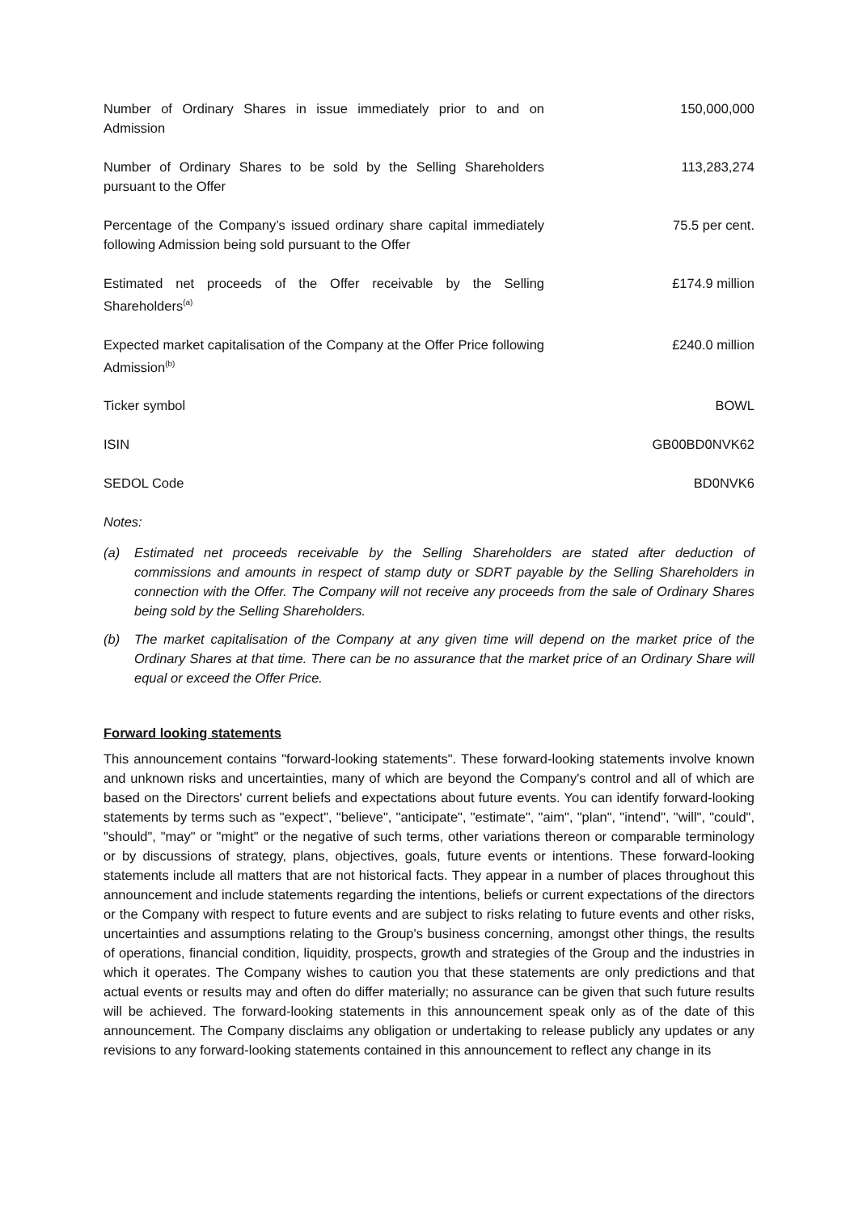| Number of Ordinary Shares in issue immediately prior to and on Admission | 150,000,000 |
| Number of Ordinary Shares to be sold by the Selling Shareholders pursuant to the Offer | 113,283,274 |
| Percentage of the Company’s issued ordinary share capital immediately following Admission being sold pursuant to the Offer | 75.5 per cent. |
| Estimated net proceeds of the Offer receivable by the Selling Shareholders<sup>(a)</sup> | £174.9 million |
| Expected market capitalisation of the Company at the Offer Price following Admission<sup>(b)</sup> | £240.0 million |
| Ticker symbol | BOWL |
| ISIN | GB00BD0NVK62 |
| SEDOL Code | BD0NVK6 |
Notes:
(a) Estimated net proceeds receivable by the Selling Shareholders are stated after deduction of commissions and amounts in respect of stamp duty or SDRT payable by the Selling Shareholders in connection with the Offer. The Company will not receive any proceeds from the sale of Ordinary Shares being sold by the Selling Shareholders.
(b) The market capitalisation of the Company at any given time will depend on the market price of the Ordinary Shares at that time. There can be no assurance that the market price of an Ordinary Share will equal or exceed the Offer Price.
Forward looking statements
This announcement contains "forward-looking statements". These forward-looking statements involve known and unknown risks and uncertainties, many of which are beyond the Company's control and all of which are based on the Directors' current beliefs and expectations about future events. You can identify forward-looking statements by terms such as "expect", "believe", "anticipate", "estimate", "aim", "plan", "intend", "will", "could", "should", "may" or "might" or the negative of such terms, other variations thereon or comparable terminology or by discussions of strategy, plans, objectives, goals, future events or intentions. These forward-looking statements include all matters that are not historical facts. They appear in a number of places throughout this announcement and include statements regarding the intentions, beliefs or current expectations of the directors or the Company with respect to future events and are subject to risks relating to future events and other risks, uncertainties and assumptions relating to the Group's business concerning, amongst other things, the results of operations, financial condition, liquidity, prospects, growth and strategies of the Group and the industries in which it operates. The Company wishes to caution you that these statements are only predictions and that actual events or results may and often do differ materially; no assurance can be given that such future results will be achieved. The forward-looking statements in this announcement speak only as of the date of this announcement. The Company disclaims any obligation or undertaking to release publicly any updates or any revisions to any forward-looking statements contained in this announcement to reflect any change in its